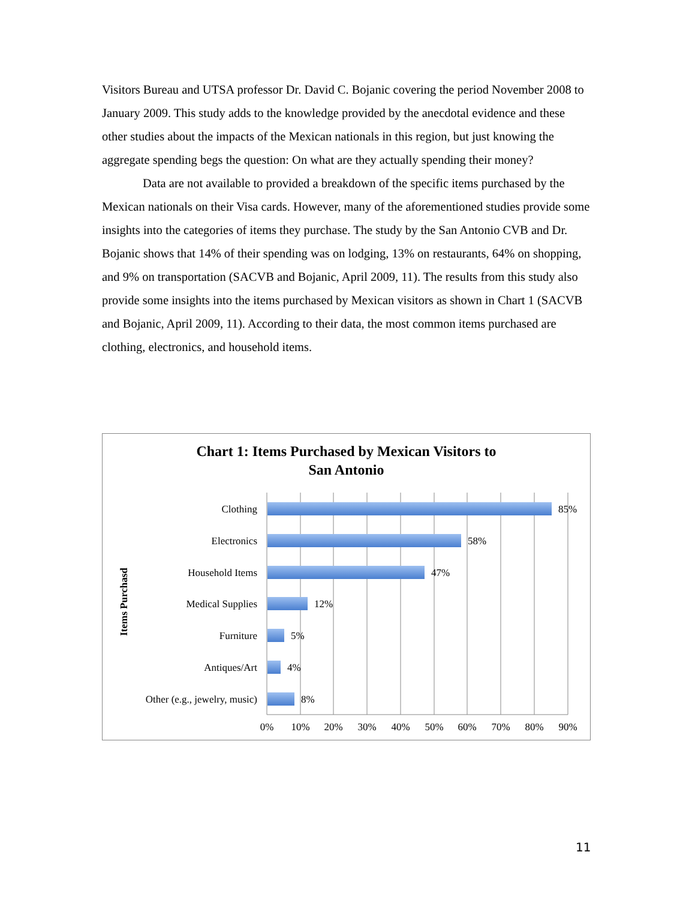Visitors Bureau and UTSA professor Dr. David C. Bojanic covering the period November 2008 to January 2009. This study adds to the knowledge provided by the anecdotal evidence and these other studies about the impacts of the Mexican nationals in this region, but just knowing the aggregate spending begs the question: On what are they actually spending their money?
Data are not available to provided a breakdown of the specific items purchased by the Mexican nationals on their Visa cards. However, many of the aforementioned studies provide some insights into the categories of items they purchase. The study by the San Antonio CVB and Dr. Bojanic shows that 14% of their spending was on lodging, 13% on restaurants, 64% on shopping, and 9% on transportation (SACVB and Bojanic, April 2009, 11). The results from this study also provide some insights into the items purchased by Mexican visitors as shown in Chart 1 (SACVB and Bojanic, April 2009, 11). According to their data, the most common items purchased are clothing, electronics, and household items.
Chart 1: Items Purchased by Mexican Visitors to
San Antonio
Clothing
Electronics
Household Items
Medical Supplies
Furniture
Antiques/Art
Other (e.g., jewelry, music)
85%
58%
47%
12%
5%
4%
8%
0%
10%
20%
30%
40%
50%
60%
70%
80%
90%
Items Purchasd
11